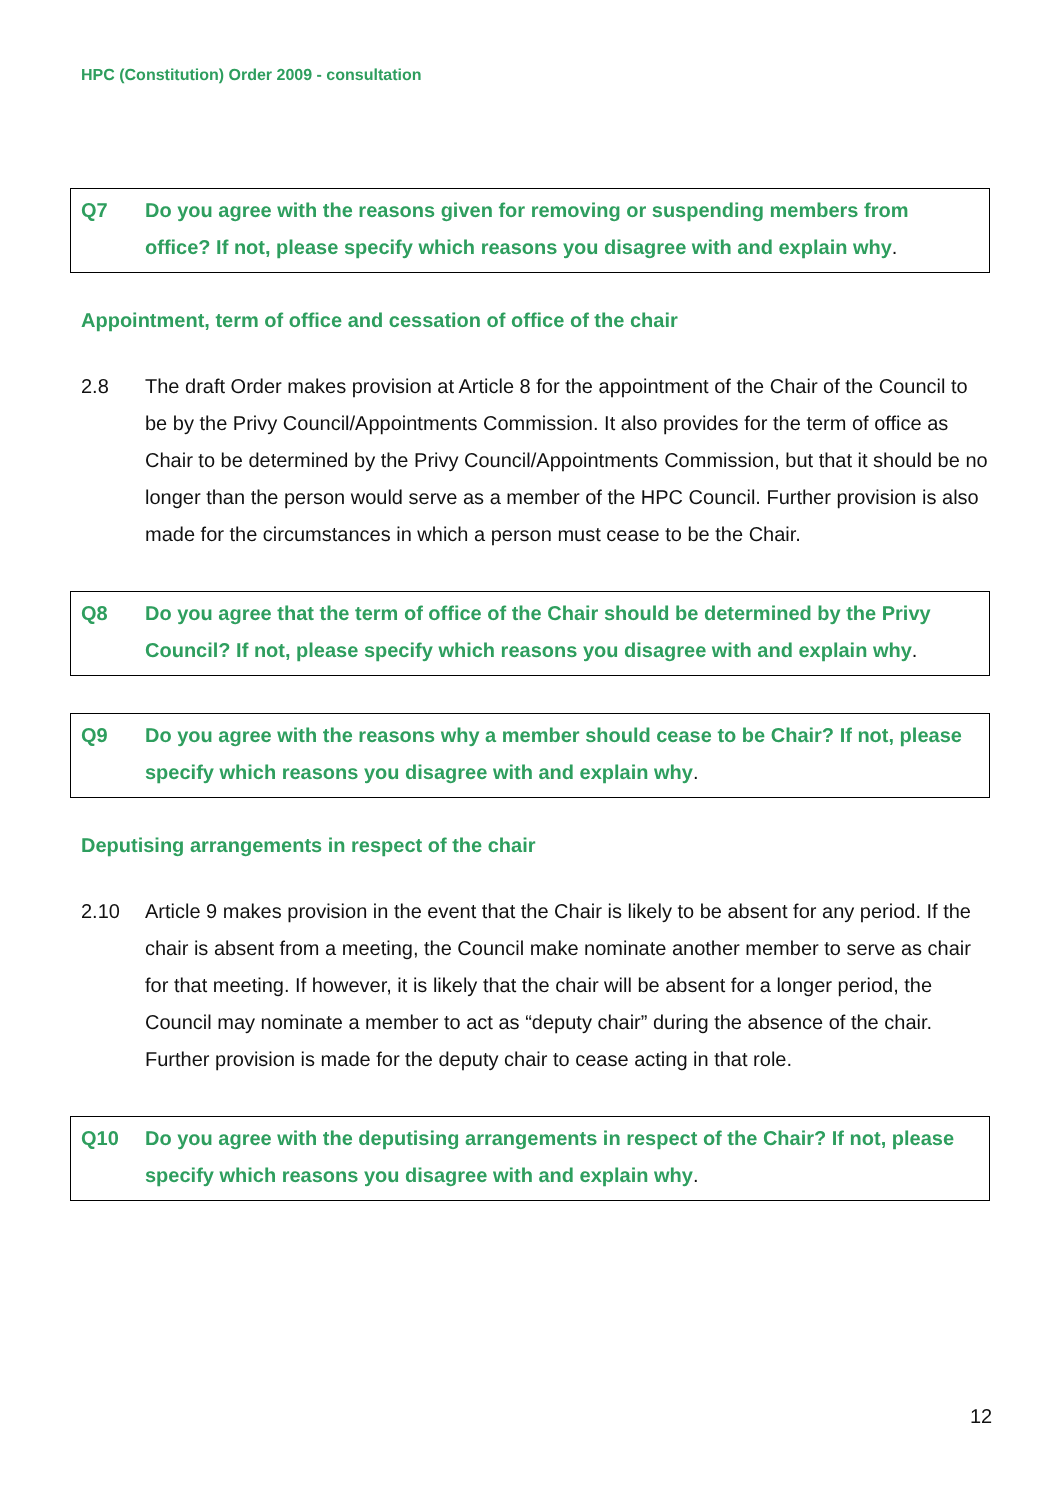HPC (Constitution) Order 2009 - consultation
Q7 Do you agree with the reasons given for removing or suspending members from office? If not, please specify which reasons you disagree with and explain why.
Appointment, term of office and cessation of office of the chair
2.8 The draft Order makes provision at Article 8 for the appointment of the Chair of the Council to be by the Privy Council/Appointments Commission. It also provides for the term of office as Chair to be determined by the Privy Council/Appointments Commission, but that it should be no longer than the person would serve as a member of the HPC Council. Further provision is also made for the circumstances in which a person must cease to be the Chair.
Q8 Do you agree that the term of office of the Chair should be determined by the Privy Council? If not, please specify which reasons you disagree with and explain why.
Q9 Do you agree with the reasons why a member should cease to be Chair? If not, please specify which reasons you disagree with and explain why.
Deputising arrangements in respect of the chair
2.10 Article 9 makes provision in the event that the Chair is likely to be absent for any period. If the chair is absent from a meeting, the Council make nominate another member to serve as chair for that meeting. If however, it is likely that the chair will be absent for a longer period, the Council may nominate a member to act as “deputy chair” during the absence of the chair. Further provision is made for the deputy chair to cease acting in that role.
Q10 Do you agree with the deputising arrangements in respect of the Chair? If not, please specify which reasons you disagree with and explain why.
12